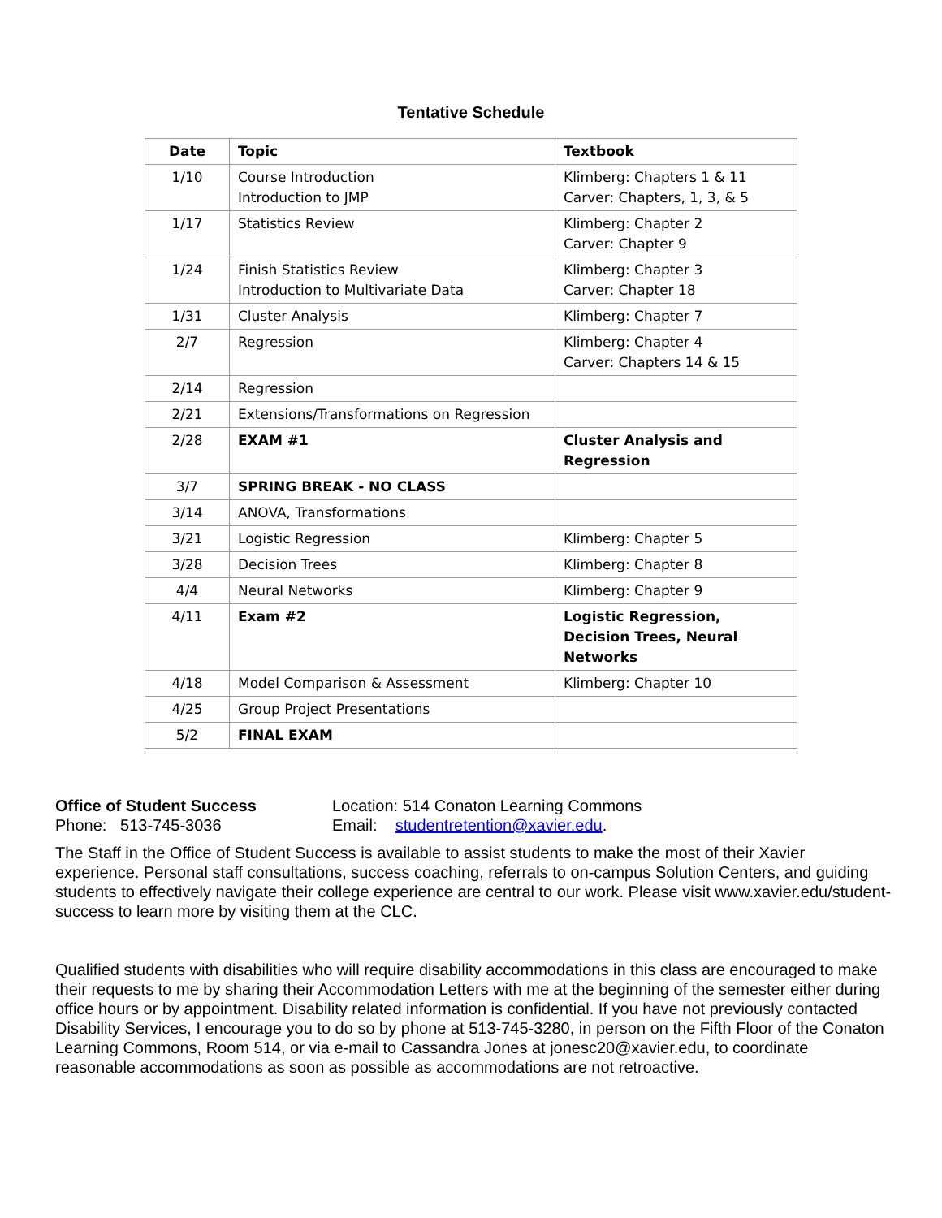Tentative Schedule
| Date | Topic | Textbook |
| --- | --- | --- |
| 1/10 | Course Introduction Introduction to JMP | Klimberg: Chapters 1 & 11 Carver: Chapters, 1, 3, & 5 |
| 1/17 | Statistics Review | Klimberg: Chapter 2 Carver: Chapter 9 |
| 1/24 | Finish Statistics Review Introduction to Multivariate Data | Klimberg: Chapter 3 Carver: Chapter 18 |
| 1/31 | Cluster Analysis | Klimberg: Chapter 7 |
| 2/7 | Regression | Klimberg: Chapter 4 Carver: Chapters 14 & 15 |
| 2/14 | Regression | |
| 2/21 | Extensions/Transformations on Regression | |
| 2/28 | EXAM #1 | Cluster Analysis and Regression |
| 3/7 | SPRING BREAK - NO CLASS | |
| 3/14 | ANOVA, Transformations | |
| 3/21 | Logistic Regression | Klimberg: Chapter 5 |
| 3/28 | Decision Trees | Klimberg: Chapter 8 |
| 4/4 | Neural Networks | Klimberg: Chapter 9 |
| 4/11 | Exam #2 | Logistic Regression, Decision Trees, Neural Networks |
| 4/18 | Model Comparison & Assessment | Klimberg: Chapter 10 |
| 4/25 | Group Project Presentations | |
| 5/2 | FINAL EXAM | |
Office of Student Success Location: 514 Conaton Learning Commons
Phone: 513-745-3036 Email: studentretention@xavier.edu.
The Staff in the Office of Student Success is available to assist students to make the most of their Xavier experience. Personal staff consultations, success coaching, referrals to on-campus Solution Centers, and guiding students to effectively navigate their college experience are central to our work. Please visit www.xavier.edu/student-success to learn more by visiting them at the CLC.
Qualified students with disabilities who will require disability accommodations in this class are encouraged to make their requests to me by sharing their Accommodation Letters with me at the beginning of the semester either during office hours or by appointment. Disability related information is confidential. If you have not previously contacted Disability Services, I encourage you to do so by phone at 513-745-3280, in person on the Fifth Floor of the Conaton Learning Commons, Room 514, or via e-mail to Cassandra Jones at jonesc20@xavier.edu, to coordinate reasonable accommodations as soon as possible as accommodations are not retroactive.